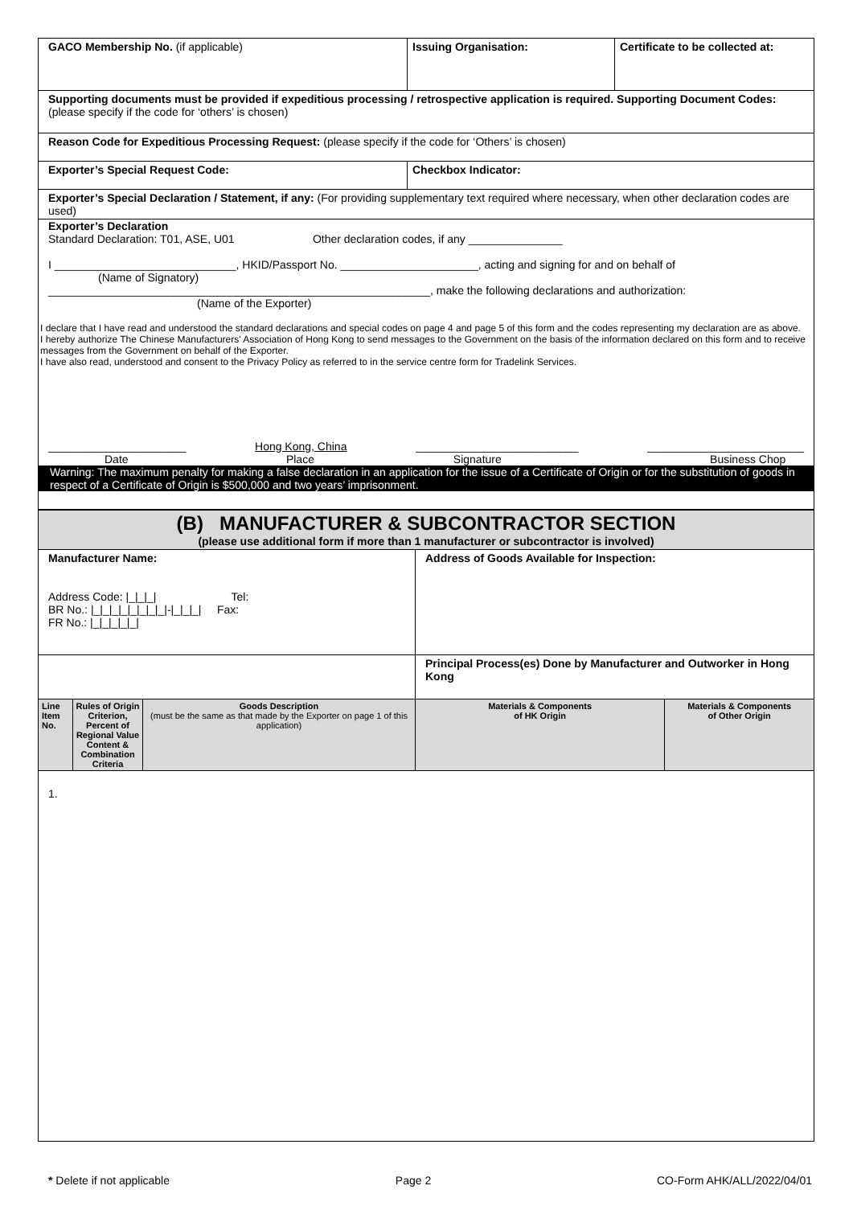| GACO Membership No. (if applicable) | Issuing Organisation: | Certificate to be collected at: |
| Supporting documents must be provided if expeditious processing / retrospective application is required. Supporting Document Codes: (please specify if the code for ‘others’ is chosen) | | |
| Reason Code for Expeditious Processing Request: (please specify if the code for ‘Others’ is chosen) | | |
| Exporter’s Special Request Code: | Checkbox Indicator: | |
| Exporter’s Special Declaration / Statement, if any: (For providing supplementary text required where necessary, when other declaration codes are used) | | |
| Exporter’s Declaration Standard Declaration: T01, ASE, U01 Other declaration codes, if any _______________ I _____________________________, HKID/Passport No. ______________________, acting and signing for and on behalf of (Name of Signatory) _____________________________________________________________, make the following declarations and authorization: (Name of the Exporter) I declare that I have read and understood the standard declarations and special codes on page 4 and page 5 of this form and the codes representing my declaration are as above. I hereby authorize The Chinese Manufacturers' Association of Hong Kong to send messages to the Government on the basis of the information declared on this form and to receive messages from the Government on behalf of the Exporter. I have also read, understood and consent to the Privacy Policy as referred to in the service centre form for Tradelink Services. ______________________ Date Hong Kong, China Place __________________________ Signature _________________________ Business Chop Warning: The maximum penalty for making a false declaration in an application for the issue of a Certificate of Origin or for the substitution of goods in respect of a Certificate of Origin is $500,000 and two years’ imprisonment. | | |
| (B) MANUFACTURER & SUBCONTRACTOR SECTION (please use additional form if more than 1 manufacturer or subcontractor is involved) | | | | |
| Manufacturer Name: Address Code: /_/_/_/ Tel: BR No.: /_/_/_/_/_/_/_/_/-/_/_/_/ Fax: FR No.: /_/_/_/_/_/ | | | Address of Goods Available for Inspection: | |
| | | | Principal Process(es) Done by Manufacturer and Outworker in Hong Kong | |
| Line Item No. | Rules of Origin Criterion, Percent of Regional Value Content & Combination Criteria | Goods Description (must be the same as that made by the Exporter on page 1 of this application) | Materials & Components of HK Origin | Materials & Components of Other Origin |
| 1. | | | | |
* Delete if not applicable Page 2 CO-Form AHK/ALL/2022/04/01